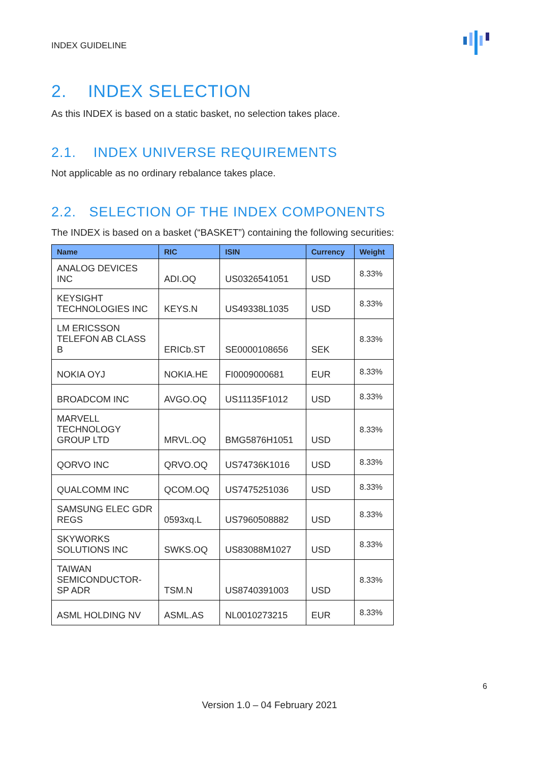INDEX GUIDELINE
2. INDEX SELECTION
As this INDEX is based on a static basket, no selection takes place.
2.1. INDEX UNIVERSE REQUIREMENTS
Not applicable as no ordinary rebalance takes place.
2.2. SELECTION OF THE INDEX COMPONENTS
The INDEX is based on a basket (“BASKET”) containing the following securities:
| Name | RIC | ISIN | Currency | Weight |
| --- | --- | --- | --- | --- |
| ANALOG DEVICES INC | ADI.OQ | US0326541051 | USD | 8.33% |
| KEYSIGHT TECHNOLOGIES INC | KEYS.N | US49338L1035 | USD | 8.33% |
| LM ERICSSON TELEFON AB CLASS B | ERICb.ST | SE0000108656 | SEK | 8.33% |
| NOKIA OYJ | NOKIA.HE | FI0009000681 | EUR | 8.33% |
| BROADCOM INC | AVGO.OQ | US11135F1012 | USD | 8.33% |
| MARVELL TECHNOLOGY GROUP LTD | MRVL.OQ | BMG5876H1051 | USD | 8.33% |
| QORVO INC | QRVO.OQ | US74736K1016 | USD | 8.33% |
| QUALCOMM INC | QCOM.OQ | US7475251036 | USD | 8.33% |
| SAMSUNG ELEC GDR REGS | 0593xq.L | US7960508882 | USD | 8.33% |
| SKYWORKS SOLUTIONS INC | SWKS.OQ | US83088M1027 | USD | 8.33% |
| TAIWAN SEMICONDUCTOR-SP ADR | TSM.N | US8740391003 | USD | 8.33% |
| ASML HOLDING NV | ASML.AS | NL0010273215 | EUR | 8.33% |
6
Version 1.0 – 04 February 2021